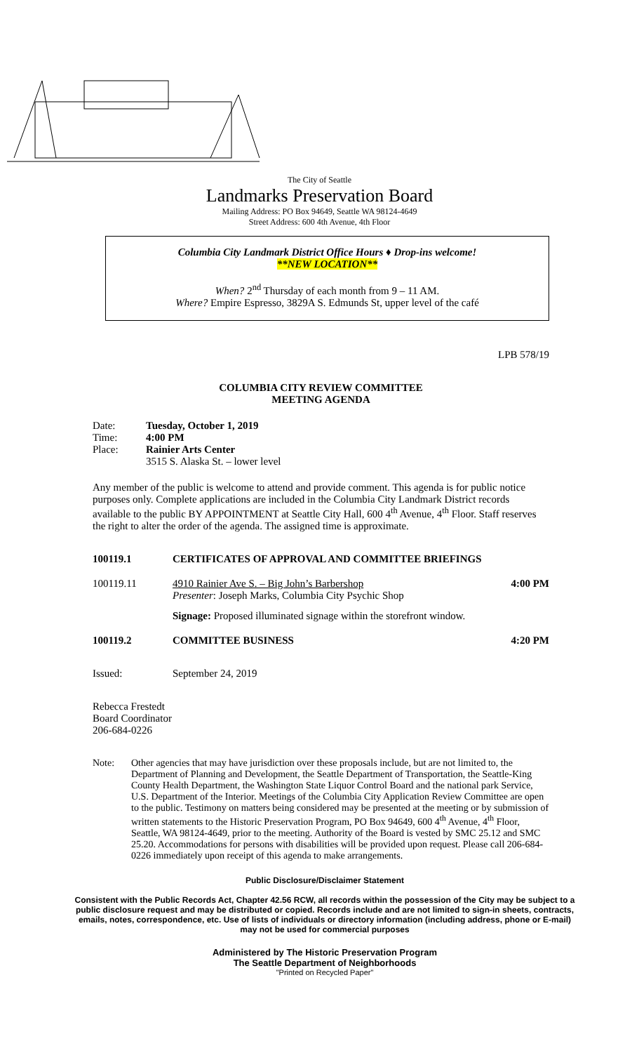The City of Seattle
Landmarks Preservation Board
Mailing Address: PO Box 94649, Seattle WA 98124-4649
Street Address: 600 4th Avenue, 4th Floor
Columbia City Landmark District Office Hours ♦ Drop-ins welcome!
**NEW LOCATION**
When? 2<sup>nd</sup> Thursday of each month from 9 – 11 AM.
Where? Empire Espresso, 3829A S. Edmunds St, upper level of the café
LPB 578/19
COLUMBIA CITY REVIEW COMMITTEE
MEETING AGENDA
Date: Tuesday, October 1, 2019
Time: 4:00 PM
Place: Rainier Arts Center
3515 S. Alaska St. – lower level
Any member of the public is welcome to attend and provide comment. This agenda is for public notice purposes only. Complete applications are included in the Columbia City Landmark District records available to the public BY APPOINTMENT at Seattle City Hall, 600 4<sup>th</sup> Avenue, 4<sup>th</sup> Floor. Staff reserves the right to alter the order of the agenda. The assigned time is approximate.
100119.1 CERTIFICATES OF APPROVAL AND COMMITTEE BRIEFINGS
100119.11 4910 Rainier Ave S. – Big John’s Barbershop
Presenter: Joseph Marks, Columbia City Psychic Shop 4:00 PM
Signage: Proposed illuminated signage within the storefront window.
100119.2 COMMITTEE BUSINESS 4:20 PM
Issued: September 24, 2019
Rebecca Frestedt
Board Coordinator
206-684-0226
Note: Other agencies that may have jurisdiction over these proposals include, but are not limited to, the Department of Planning and Development, the Seattle Department of Transportation, the Seattle-King County Health Department, the Washington State Liquor Control Board and the national park Service, U.S. Department of the Interior. Meetings of the Columbia City Application Review Committee are open to the public. Testimony on matters being considered may be presented at the meeting or by submission of written statements to the Historic Preservation Program, PO Box 94649, 600 4<sup>th</sup> Avenue, 4<sup>th</sup> Floor, Seattle, WA 98124-4649, prior to the meeting. Authority of the Board is vested by SMC 25.12 and SMC 25.20. Accommodations for persons with disabilities will be provided upon request. Please call 206-684-0226 immediately upon receipt of this agenda to make arrangements.
Public Disclosure/Disclaimer Statement
Consistent with the Public Records Act, Chapter 42.56 RCW, all records within the possession of the City may be subject to a public disclosure request and may be distributed or copied. Records include and are not limited to sign-in sheets, contracts, emails, notes, correspondence, etc. Use of lists of individuals or directory information (including address, phone or E-mail) may not be used for commercial purposes
Administered by The Historic Preservation Program
The Seattle Department of Neighborhoods
"Printed on Recycled Paper"